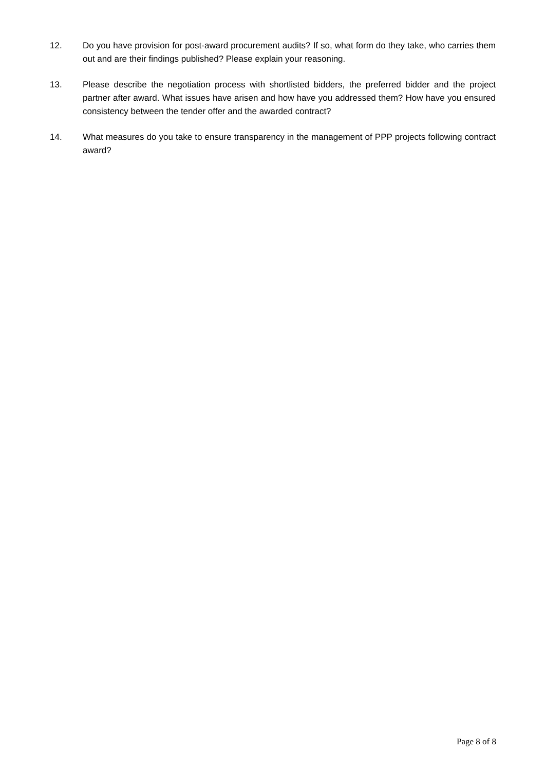12. Do you have provision for post-award procurement audits? If so, what form do they take, who carries them out and are their findings published? Please explain your reasoning.
13. Please describe the negotiation process with shortlisted bidders, the preferred bidder and the project partner after award. What issues have arisen and how have you addressed them? How have you ensured consistency between the tender offer and the awarded contract?
14. What measures do you take to ensure transparency in the management of PPP projects following contract award?
Page 8 of 8